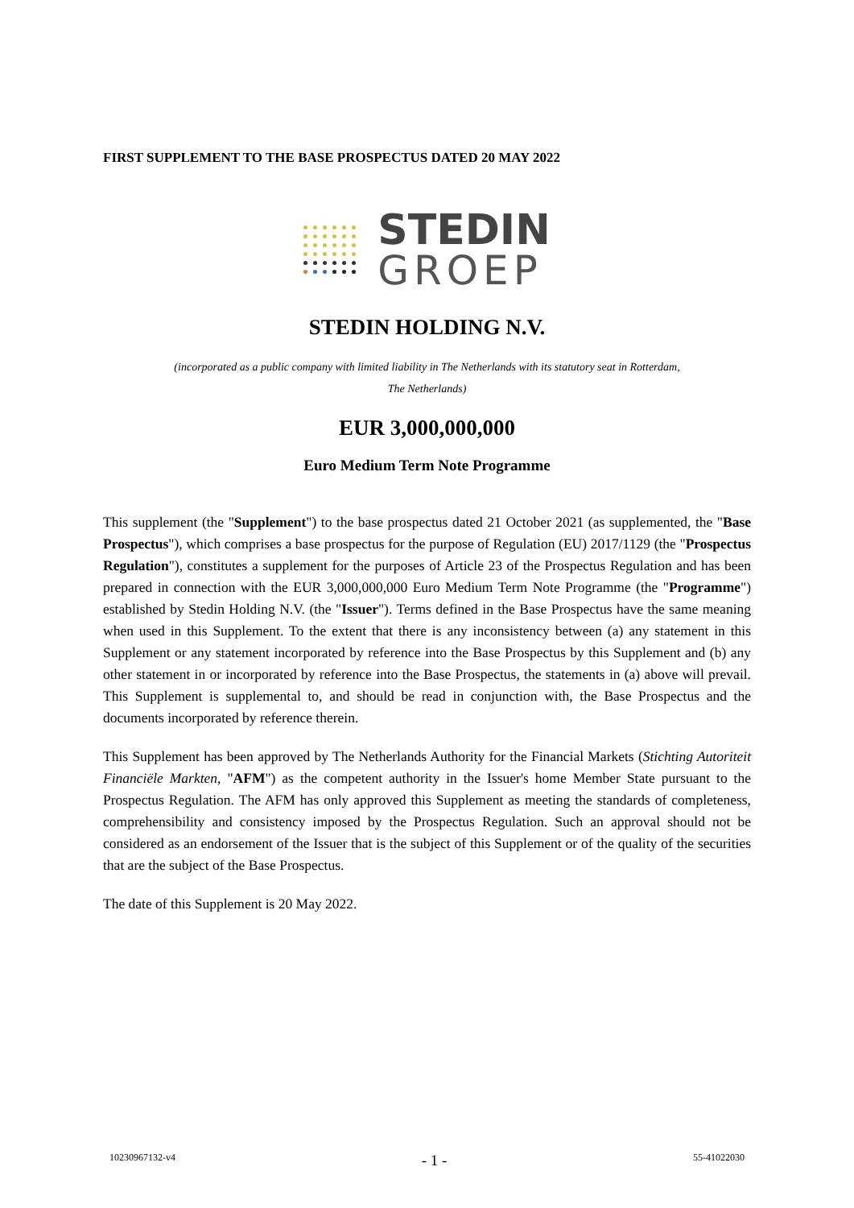FIRST SUPPLEMENT TO THE BASE PROSPECTUS DATED 20 MAY 2022
STEDIN
GROEP
STEDIN HOLDING N.V.
(incorporated as a public company with limited liability in The Netherlands with its statutory seat in Rotterdam,
The Netherlands)
EUR 3,000,000,000
Euro Medium Term Note Programme
This supplement (the "Supplement") to the base prospectus dated 21 October 2021 (as supplemented, the "Base Prospectus"), which comprises a base prospectus for the purpose of Regulation (EU) 2017/1129 (the "Prospectus Regulation"), constitutes a supplement for the purposes of Article 23 of the Prospectus Regulation and has been prepared in connection with the EUR 3,000,000,000 Euro Medium Term Note Programme (the "Programme") established by Stedin Holding N.V. (the "Issuer"). Terms defined in the Base Prospectus have the same meaning when used in this Supplement. To the extent that there is any inconsistency between (a) any statement in this Supplement or any statement incorporated by reference into the Base Prospectus by this Supplement and (b) any other statement in or incorporated by reference into the Base Prospectus, the statements in (a) above will prevail. This Supplement is supplemental to, and should be read in conjunction with, the Base Prospectus and the documents incorporated by reference therein.
This Supplement has been approved by The Netherlands Authority for the Financial Markets (Stichting Autoriteit Financiële Markten, "AFM") as the competent authority in the Issuer's home Member State pursuant to the Prospectus Regulation. The AFM has only approved this Supplement as meeting the standards of completeness, comprehensibility and consistency imposed by the Prospectus Regulation. Such an approval should not be considered as an endorsement of the Issuer that is the subject of this Supplement or of the quality of the securities that are the subject of the Base Prospectus.
The date of this Supplement is 20 May 2022.
10230967132-v4 - 1 - 55-41022030